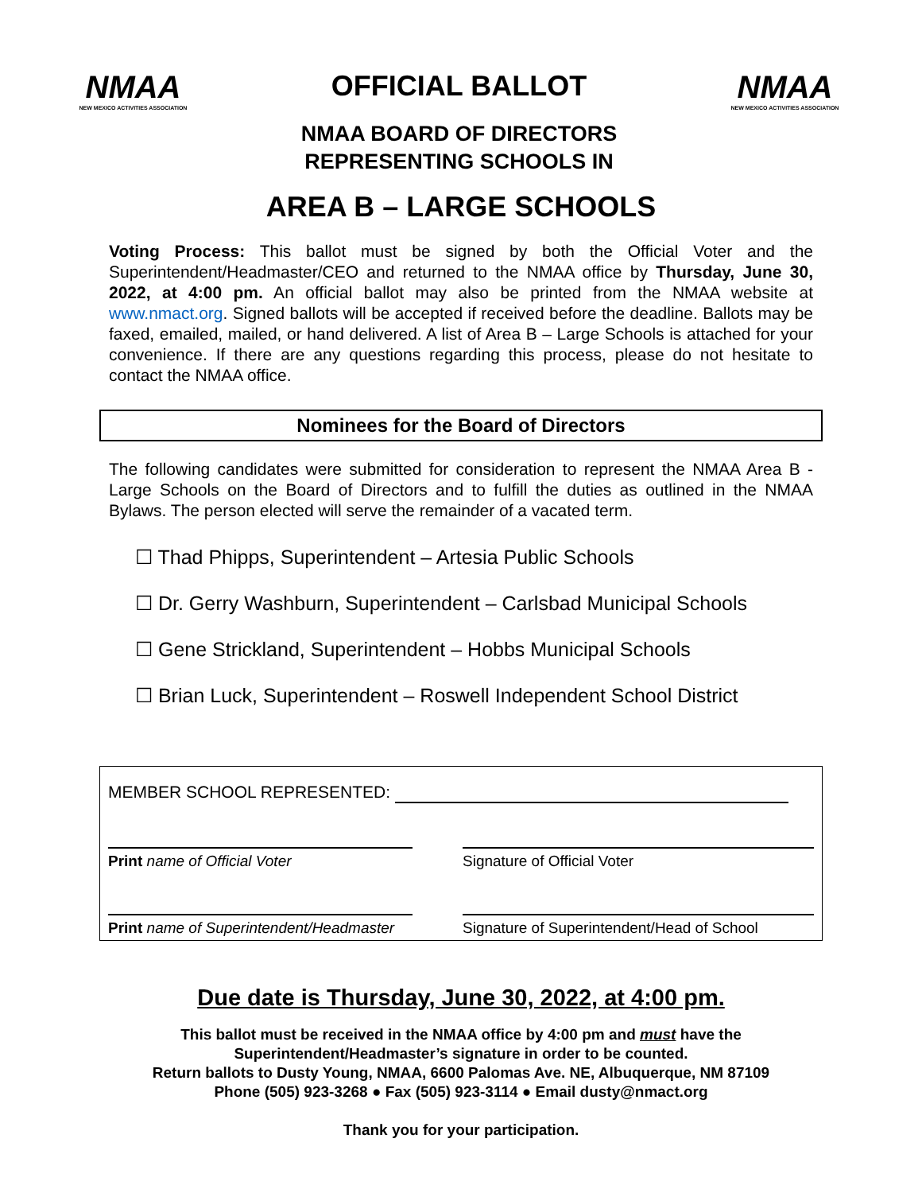NMAA
NEW MEXICO ACTIVITIES ASSOCIATION
OFFICIAL BALLOT
NMAA BOARD OF DIRECTORS
REPRESENTING SCHOOLS IN
NMAA
NEW MEXICO ACTIVITIES ASSOCIATION
AREA B – LARGE SCHOOLS
Voting Process: This ballot must be signed by both the Official Voter and the Superintendent/Headmaster/CEO and returned to the NMAA office by Thursday, June 30, 2022, at 4:00 pm. An official ballot may also be printed from the NMAA website at www.nmact.org. Signed ballots will be accepted if received before the deadline. Ballots may be faxed, emailed, mailed, or hand delivered. A list of Area B – Large Schools is attached for your convenience. If there are any questions regarding this process, please do not hesitate to contact the NMAA office.
Nominees for the Board of Directors
The following candidates were submitted for consideration to represent the NMAA Area B - Large Schools on the Board of Directors and to fulfill the duties as outlined in the NMAA Bylaws. The person elected will serve the remainder of a vacated term.
☐ Thad Phipps, Superintendent – Artesia Public Schools
☐ Dr. Gerry Washburn, Superintendent – Carlsbad Municipal Schools
☐ Gene Strickland, Superintendent – Hobbs Municipal Schools
☐ Brian Luck, Superintendent – Roswell Independent School District
MEMBER SCHOOL REPRESENTED:
Print name of Official Voter Signature of Official Voter
Print name of Superintendent/Headmaster
Signature of Superintendent/Head of School
Due date is Thursday, June 30, 2022, at 4:00 pm.
This ballot must be received in the NMAA office by 4:00 pm and must have the
Superintendent/Headmaster’s signature in order to be counted.
Return ballots to Dusty Young, NMAA, 6600 Palomas Ave. NE, Albuquerque, NM 87109
Phone (505) 923-3268 ● Fax (505) 923-3114 ● Email dusty@nmact.org
Thank you for your participation.